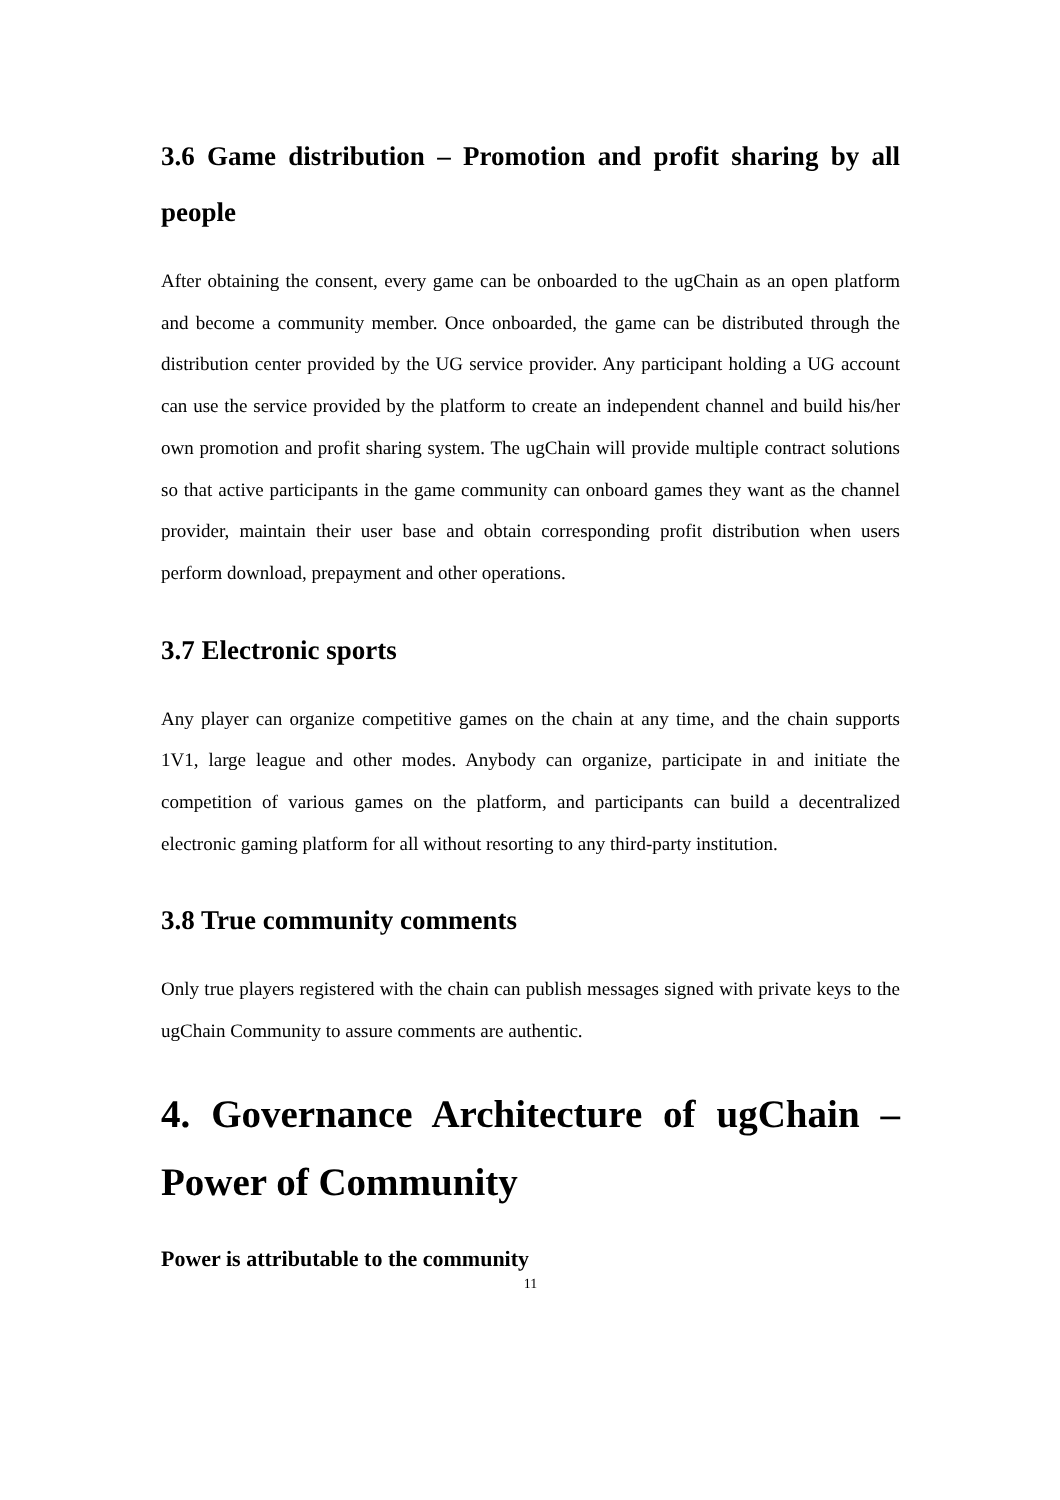3.6 Game distribution – Promotion and profit sharing by all people
After obtaining the consent, every game can be onboarded to the ugChain as an open platform and become a community member. Once onboarded, the game can be distributed through the distribution center provided by the UG service provider. Any participant holding a UG account can use the service provided by the platform to create an independent channel and build his/her own promotion and profit sharing system. The ugChain will provide multiple contract solutions so that active participants in the game community can onboard games they want as the channel provider, maintain their user base and obtain corresponding profit distribution when users perform download, prepayment and other operations.
3.7 Electronic sports
Any player can organize competitive games on the chain at any time, and the chain supports 1V1, large league and other modes. Anybody can organize, participate in and initiate the competition of various games on the platform, and participants can build a decentralized electronic gaming platform for all without resorting to any third-party institution.
3.8 True community comments
Only true players registered with the chain can publish messages signed with private keys to the ugChain Community to assure comments are authentic.
4. Governance Architecture of ugChain – Power of Community
Power is attributable to the community
11